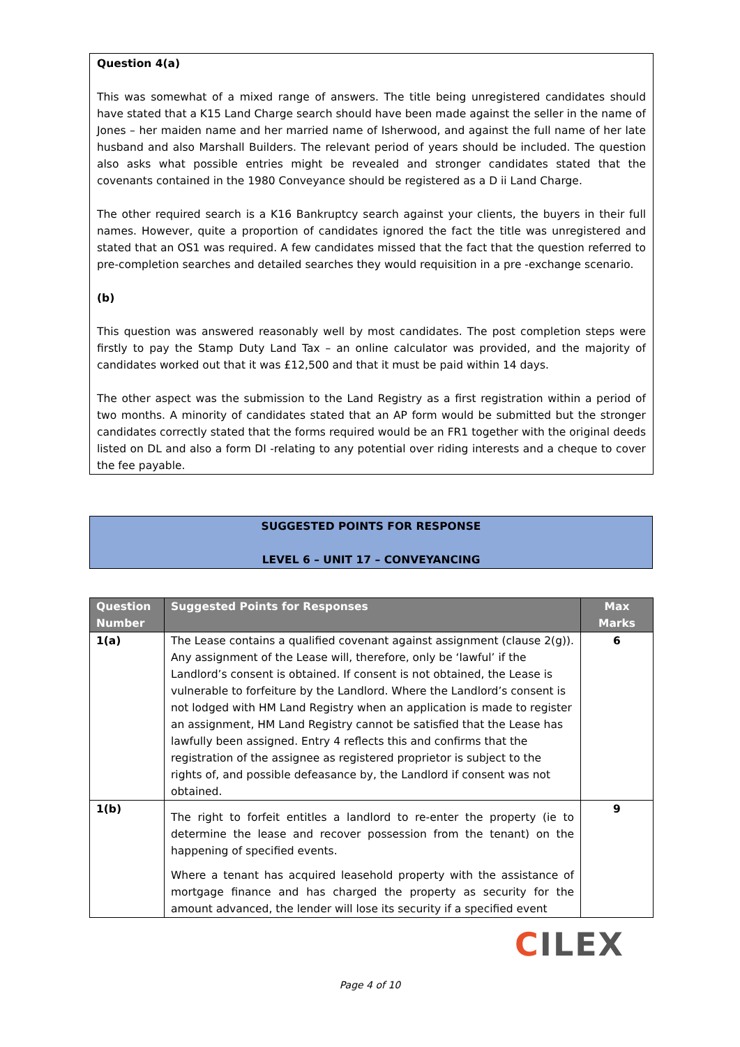Question 4(a)
This was somewhat of a mixed range of answers. The title being unregistered candidates should have stated that a K15 Land Charge search should have been made against the seller in the name of Jones – her maiden name and her married name of Isherwood, and against the full name of her late husband and also Marshall Builders. The relevant period of years should be included. The question also asks what possible entries might be revealed and stronger candidates stated that the covenants contained in the 1980 Conveyance should be registered as a D ii Land Charge.
The other required search is a K16 Bankruptcy search against your clients, the buyers in their full names. However, quite a proportion of candidates ignored the fact the title was unregistered and stated that an OS1 was required. A few candidates missed that the fact that the question referred to pre-completion searches and detailed searches they would requisition in a pre -exchange scenario.
(b)
This question was answered reasonably well by most candidates. The post completion steps were firstly to pay the Stamp Duty Land Tax – an online calculator was provided, and the majority of candidates worked out that it was £12,500 and that it must be paid within 14 days.
The other aspect was the submission to the Land Registry as a first registration within a period of two months. A minority of candidates stated that an AP form would be submitted but the stronger candidates correctly stated that the forms required would be an FR1 together with the original deeds listed on DL and also a form DI -relating to any potential over riding interests and a cheque to cover the fee payable.
SUGGESTED POINTS FOR RESPONSE
LEVEL 6 – UNIT 17 – CONVEYANCING
| Question Number | Suggested Points for Responses | Max Marks |
| --- | --- | --- |
| 1(a) | The Lease contains a qualified covenant against assignment (clause 2(g)). Any assignment of the Lease will, therefore, only be ‘lawful’ if the Landlord’s consent is obtained. If consent is not obtained, the Lease is vulnerable to forfeiture by the Landlord. Where the Landlord’s consent is not lodged with HM Land Registry when an application is made to register an assignment, HM Land Registry cannot be satisfied that the Lease has lawfully been assigned. Entry 4 reflects this and confirms that the registration of the assignee as registered proprietor is subject to the rights of, and possible defeasance by, the Landlord if consent was not obtained. | 6 |
| 1(b) | The right to forfeit entitles a landlord to re-enter the property (ie to determine the lease and recover possession from the tenant) on the happening of specified events. Where a tenant has acquired leasehold property with the assistance of mortgage finance and has charged the property as security for the amount advanced, the lender will lose its security if a specified event | 9 |
CILEX
Page 4 of 10